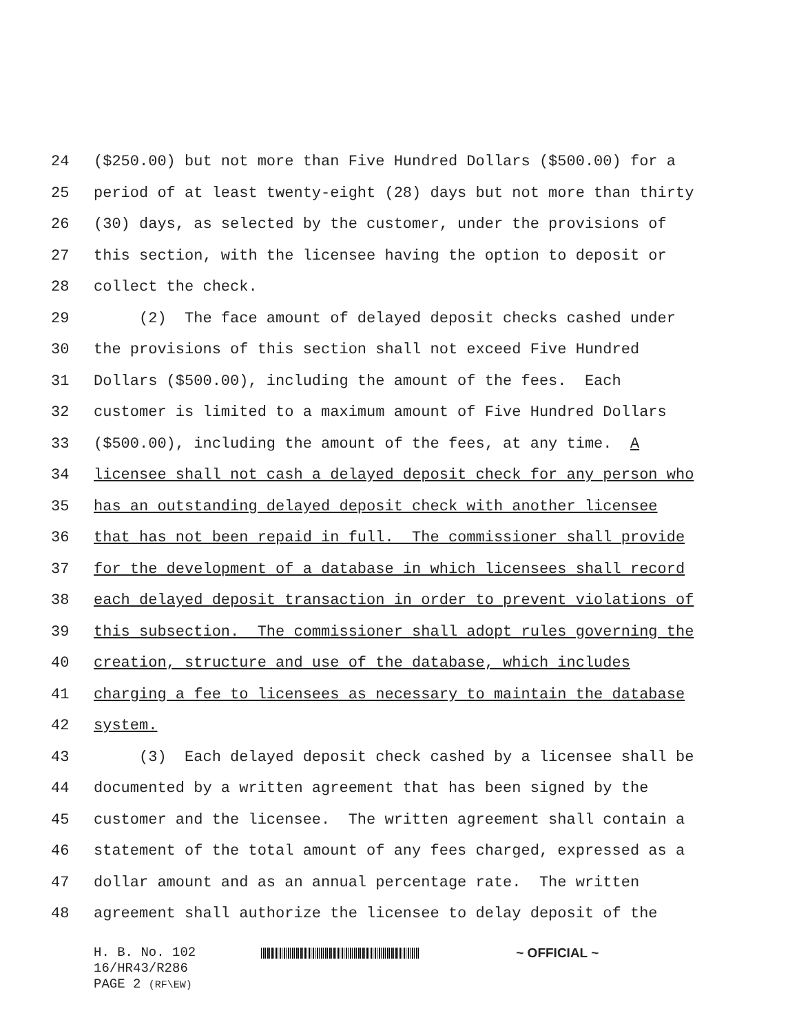24 ($250.00) but not more than Five Hundred Dollars ($500.00) for a
25 period of at least twenty-eight (28) days but not more than thirty
26 (30) days, as selected by the customer, under the provisions of
27 this section, with the licensee having the option to deposit or
28 collect the check.
29 (2) The face amount of delayed deposit checks cashed under
30 the provisions of this section shall not exceed Five Hundred
31 Dollars ($500.00), including the amount of the fees. Each
32 customer is limited to a maximum amount of Five Hundred Dollars
33 ($500.00), including the amount of the fees, at any time. A
34 licensee shall not cash a delayed deposit check for any person who
35 has an outstanding delayed deposit check with another licensee
36 that has not been repaid in full. The commissioner shall provide
37 for the development of a database in which licensees shall record
38 each delayed deposit transaction in order to prevent violations of
39 this subsection. The commissioner shall adopt rules governing the
40 creation, structure and use of the database, which includes
41 charging a fee to licensees as necessary to maintain the database
42 system.
43 (3) Each delayed deposit check cashed by a licensee shall be
44 documented by a written agreement that has been signed by the
45 customer and the licensee. The written agreement shall contain a
46 statement of the total amount of any fees charged, expressed as a
47 dollar amount and as an annual percentage rate. The written
48 agreement shall authorize the licensee to delay deposit of the
H. B. No. 102 ~ OFFICIAL ~
16/HR43/R286
PAGE 2 (RF\EW)